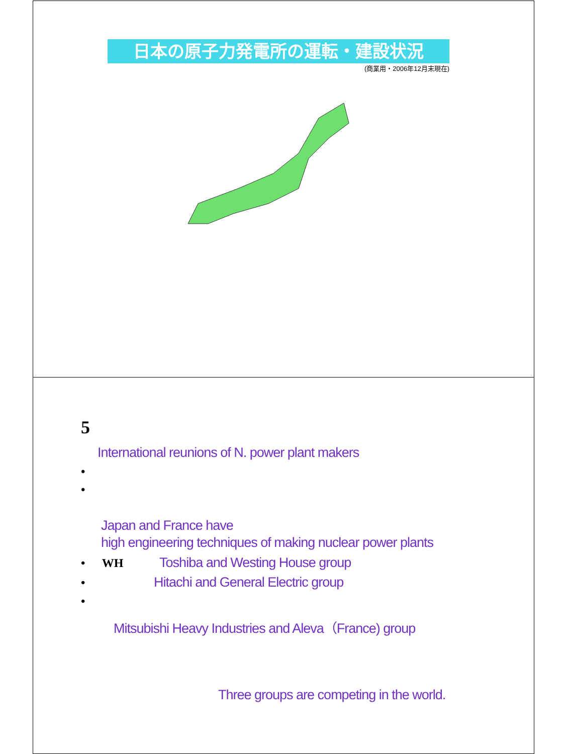日本の原子力発電所の運転・建設状況
(商業用・2006年12月末現在)
5
International reunions of N. power plant makers
•
•
Japan and France have
high engineering techniques of making nuclear power plants
• WH Toshiba and Westing House group
• Hitachi and General Electric group
•
Mitsubishi Heavy Industries and Aleva（France) group
Three groups are competing in the world.